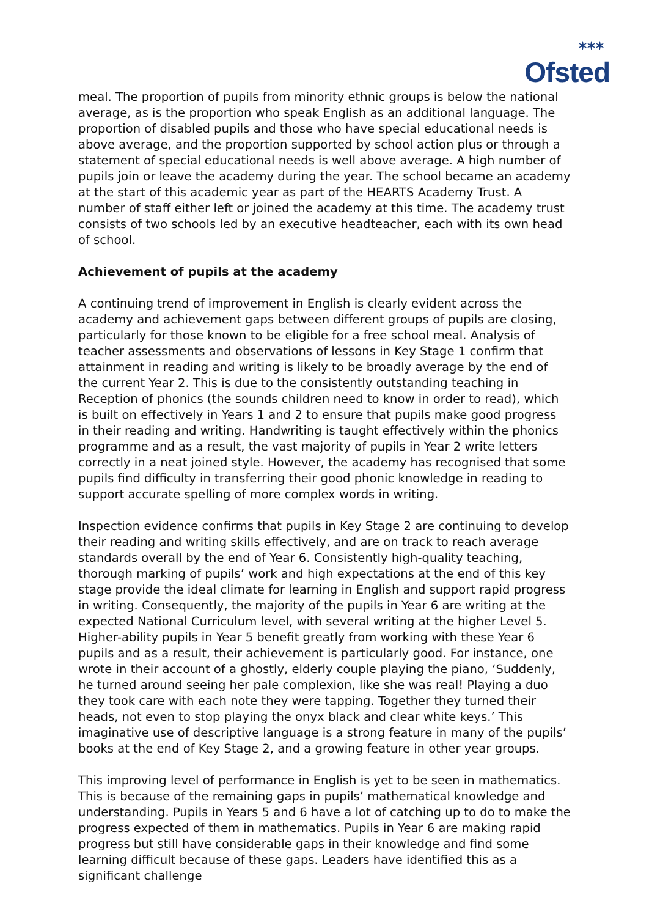✶✶✶
Ofsted
meal. The proportion of pupils from minority ethnic groups is below the national average, as is the proportion who speak English as an additional language. The proportion of disabled pupils and those who have special educational needs is above average, and the proportion supported by school action plus or through a statement of special educational needs is well above average. A high number of pupils join or leave the academy during the year. The school became an academy at the start of this academic year as part of the HEARTS Academy Trust. A number of staff either left or joined the academy at this time. The academy trust consists of two schools led by an executive headteacher, each with its own head of school.
Achievement of pupils at the academy
A continuing trend of improvement in English is clearly evident across the academy and achievement gaps between different groups of pupils are closing, particularly for those known to be eligible for a free school meal. Analysis of teacher assessments and observations of lessons in Key Stage 1 confirm that attainment in reading and writing is likely to be broadly average by the end of the current Year 2. This is due to the consistently outstanding teaching in Reception of phonics (the sounds children need to know in order to read), which is built on effectively in Years 1 and 2 to ensure that pupils make good progress in their reading and writing. Handwriting is taught effectively within the phonics programme and as a result, the vast majority of pupils in Year 2 write letters correctly in a neat joined style. However, the academy has recognised that some pupils find difficulty in transferring their good phonic knowledge in reading to support accurate spelling of more complex words in writing.
Inspection evidence confirms that pupils in Key Stage 2 are continuing to develop their reading and writing skills effectively, and are on track to reach average standards overall by the end of Year 6. Consistently high-quality teaching, thorough marking of pupils’ work and high expectations at the end of this key stage provide the ideal climate for learning in English and support rapid progress in writing. Consequently, the majority of the pupils in Year 6 are writing at the expected National Curriculum level, with several writing at the higher Level 5. Higher-ability pupils in Year 5 benefit greatly from working with these Year 6 pupils and as a result, their achievement is particularly good. For instance, one wrote in their account of a ghostly, elderly couple playing the piano, ‘Suddenly, he turned around seeing her pale complexion, like she was real! Playing a duo they took care with each note they were tapping. Together they turned their heads, not even to stop playing the onyx black and clear white keys.’ This imaginative use of descriptive language is a strong feature in many of the pupils’ books at the end of Key Stage 2, and a growing feature in other year groups.
This improving level of performance in English is yet to be seen in mathematics. This is because of the remaining gaps in pupils’ mathematical knowledge and understanding. Pupils in Years 5 and 6 have a lot of catching up to do to make the progress expected of them in mathematics. Pupils in Year 6 are making rapid progress but still have considerable gaps in their knowledge and find some learning difficult because of these gaps. Leaders have identified this as a significant challenge